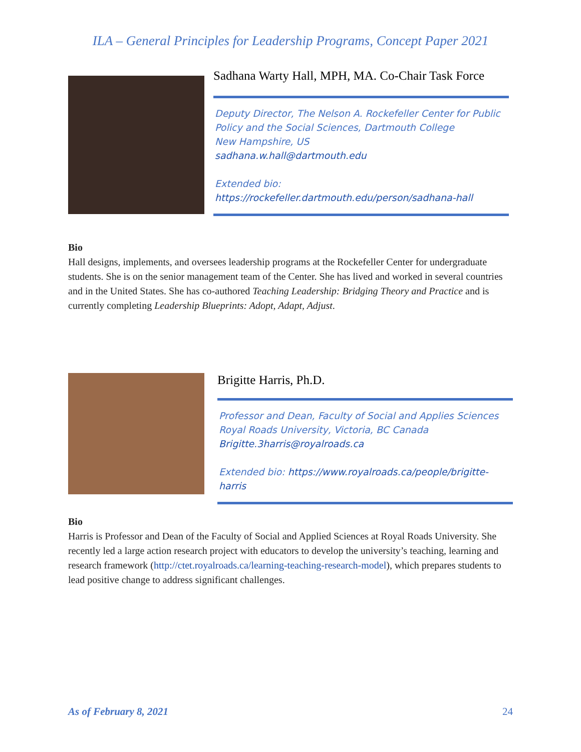ILA – General Principles for Leadership Programs, Concept Paper 2021
Sadhana Warty Hall, MPH, MA. Co-Chair Task Force
Deputy Director, The Nelson A. Rockefeller Center for Public Policy and the Social Sciences, Dartmouth College
New Hampshire, US
sadhana.w.hall@dartmouth.edu
Extended bio:
https://rockefeller.dartmouth.edu/person/sadhana-hall
Bio
Hall designs, implements, and oversees leadership programs at the Rockefeller Center for undergraduate students. She is on the senior management team of the Center. She has lived and worked in several countries and in the United States. She has co-authored Teaching Leadership: Bridging Theory and Practice and is currently completing Leadership Blueprints: Adopt, Adapt, Adjust.
Brigitte Harris, Ph.D.
Professor and Dean, Faculty of Social and Applies Sciences
Royal Roads University, Victoria, BC Canada
Brigitte.3harris@royalroads.ca
Extended bio: https://www.royalroads.ca/people/brigitte-harris
Bio
Harris is Professor and Dean of the Faculty of Social and Applied Sciences at Royal Roads University. She recently led a large action research project with educators to develop the university’s teaching, learning and research framework (http://ctet.royalroads.ca/learning-teaching-research-model), which prepares students to lead positive change to address significant challenges.
As of February 8, 2021 24